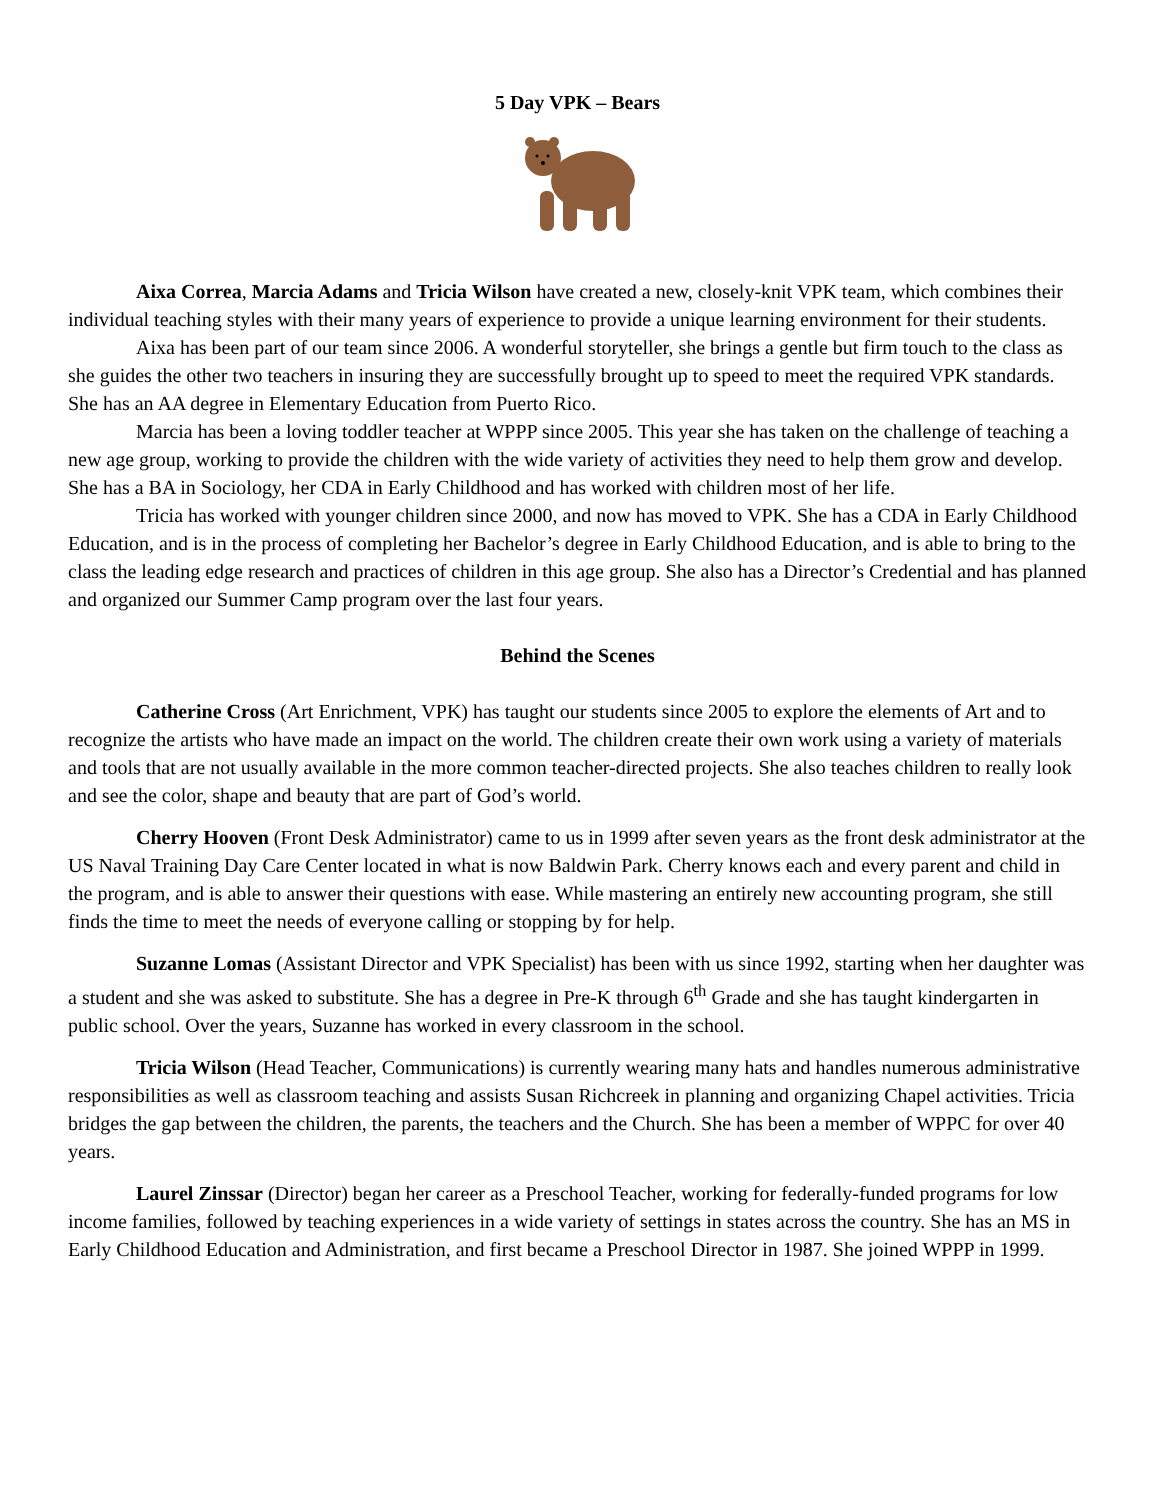5 Day VPK – Bears
Aixa Correa, Marcia Adams and Tricia Wilson have created a new, closely-knit VPK team, which combines their individual teaching styles with their many years of experience to provide a unique learning environment for their students.
Aixa has been part of our team since 2006. A wonderful storyteller, she brings a gentle but firm touch to the class as she guides the other two teachers in insuring they are successfully brought up to speed to meet the required VPK standards. She has an AA degree in Elementary Education from Puerto Rico.
Marcia has been a loving toddler teacher at WPPP since 2005. This year she has taken on the challenge of teaching a new age group, working to provide the children with the wide variety of activities they need to help them grow and develop. She has a BA in Sociology, her CDA in Early Childhood and has worked with children most of her life.
Tricia has worked with younger children since 2000, and now has moved to VPK. She has a CDA in Early Childhood Education, and is in the process of completing her Bachelor’s degree in Early Childhood Education, and is able to bring to the class the leading edge research and practices of children in this age group. She also has a Director’s Credential and has planned and organized our Summer Camp program over the last four years.
Behind the Scenes
Catherine Cross (Art Enrichment, VPK) has taught our students since 2005 to explore the elements of Art and to recognize the artists who have made an impact on the world. The children create their own work using a variety of materials and tools that are not usually available in the more common teacher-directed projects. She also teaches children to really look and see the color, shape and beauty that are part of God’s world.
Cherry Hooven (Front Desk Administrator) came to us in 1999 after seven years as the front desk administrator at the US Naval Training Day Care Center located in what is now Baldwin Park. Cherry knows each and every parent and child in the program, and is able to answer their questions with ease. While mastering an entirely new accounting program, she still finds the time to meet the needs of everyone calling or stopping by for help.
Suzanne Lomas (Assistant Director and VPK Specialist) has been with us since 1992, starting when her daughter was a student and she was asked to substitute. She has a degree in Pre-K through 6<sup>th</sup> Grade and she has taught kindergarten in public school. Over the years, Suzanne has worked in every classroom in the school.
Tricia Wilson (Head Teacher, Communications) is currently wearing many hats and handles numerous administrative responsibilities as well as classroom teaching and assists Susan Richcreek in planning and organizing Chapel activities. Tricia bridges the gap between the children, the parents, the teachers and the Church. She has been a member of WPPC for over 40 years.
Laurel Zinssar (Director) began her career as a Preschool Teacher, working for federally-funded programs for low income families, followed by teaching experiences in a wide variety of settings in states across the country. She has an MS in Early Childhood Education and Administration, and first became a Preschool Director in 1987. She joined WPPP in 1999.